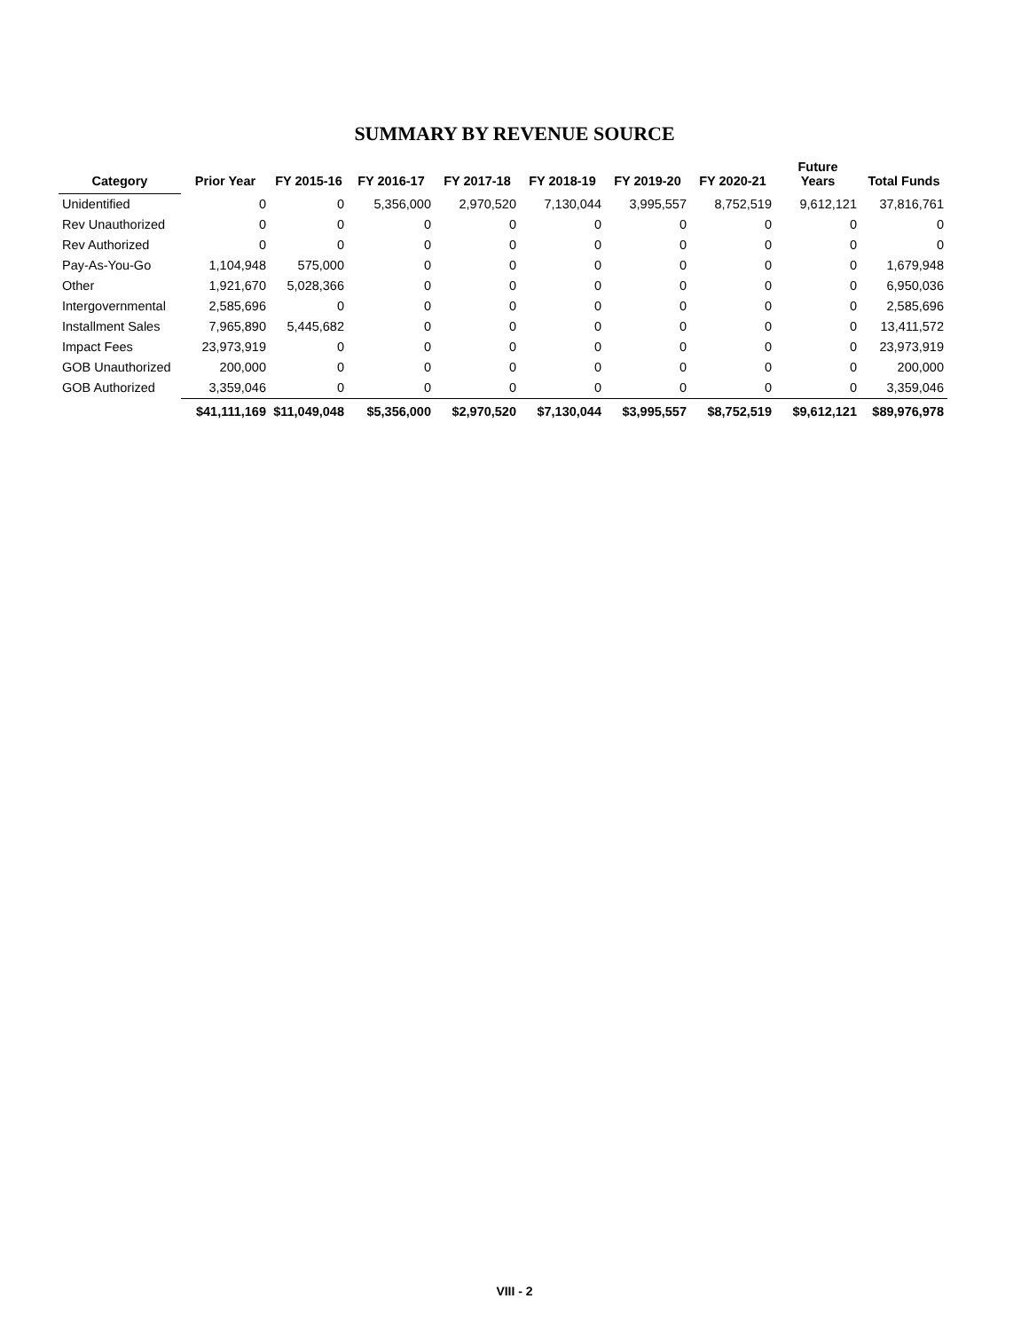SUMMARY BY REVENUE SOURCE
| Category | Prior Year | FY 2015-16 | FY 2016-17 | FY 2017-18 | FY 2018-19 | FY 2019-20 | FY 2020-21 | Future Years | Total Funds |
| --- | --- | --- | --- | --- | --- | --- | --- | --- | --- |
| Unidentified | 0 | 0 | 5,356,000 | 2,970,520 | 7,130,044 | 3,995,557 | 8,752,519 | 9,612,121 | 37,816,761 |
| Rev Unauthorized | 0 | 0 | 0 | 0 | 0 | 0 | 0 | 0 | 0 |
| Rev Authorized | 0 | 0 | 0 | 0 | 0 | 0 | 0 | 0 | 0 |
| Pay-As-You-Go | 1,104,948 | 575,000 | 0 | 0 | 0 | 0 | 0 | 0 | 1,679,948 |
| Other | 1,921,670 | 5,028,366 | 0 | 0 | 0 | 0 | 0 | 0 | 6,950,036 |
| Intergovernmental | 2,585,696 | 0 | 0 | 0 | 0 | 0 | 0 | 0 | 2,585,696 |
| Installment Sales | 7,965,890 | 5,445,682 | 0 | 0 | 0 | 0 | 0 | 0 | 13,411,572 |
| Impact Fees | 23,973,919 | 0 | 0 | 0 | 0 | 0 | 0 | 0 | 23,973,919 |
| GOB Unauthorized | 200,000 | 0 | 0 | 0 | 0 | 0 | 0 | 0 | 200,000 |
| GOB Authorized | 3,359,046 | 0 | 0 | 0 | 0 | 0 | 0 | 0 | 3,359,046 |
| | $41,111,169 | $11,049,048 | $5,356,000 | $2,970,520 | $7,130,044 | $3,995,557 | $8,752,519 | $9,612,121 | $89,976,978 |
VIII - 2